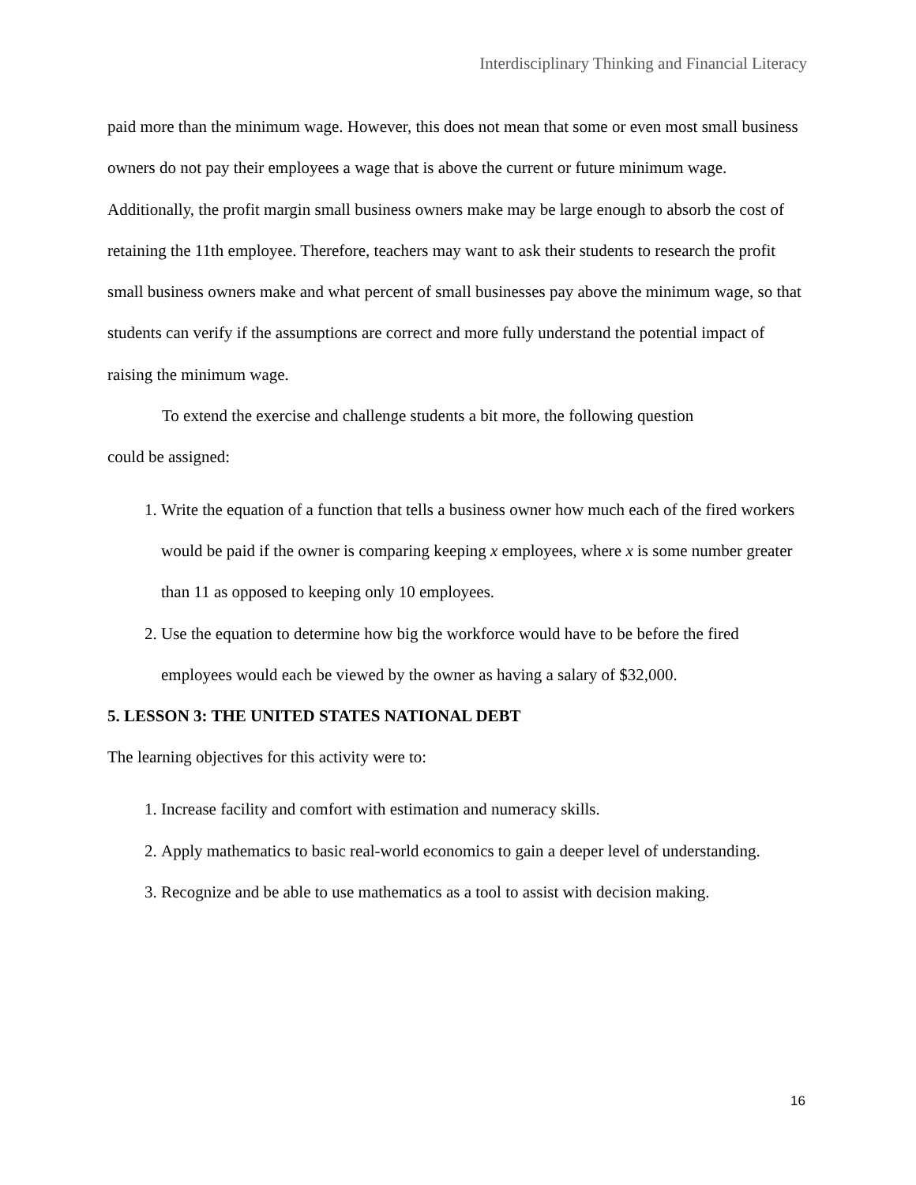Interdisciplinary Thinking and Financial Literacy
paid more than the minimum wage. However, this does not mean that some or even most small business owners do not pay their employees a wage that is above the current or future minimum wage. Additionally, the profit margin small business owners make may be large enough to absorb the cost of retaining the 11th employee. Therefore, teachers may want to ask their students to research the profit small business owners make and what percent of small businesses pay above the minimum wage, so that students can verify if the assumptions are correct and more fully understand the potential impact of raising the minimum wage.
To extend the exercise and challenge students a bit more, the following question
could be assigned:
1. Write the equation of a function that tells a business owner how much each of the fired workers would be paid if the owner is comparing keeping x employees, where x is some number greater than 11 as opposed to keeping only 10 employees.
2. Use the equation to determine how big the workforce would have to be before the fired employees would each be viewed by the owner as having a salary of $32,000.
5. LESSON 3: THE UNITED STATES NATIONAL DEBT
The learning objectives for this activity were to:
1. Increase facility and comfort with estimation and numeracy skills.
2. Apply mathematics to basic real-world economics to gain a deeper level of understanding.
3. Recognize and be able to use mathematics as a tool to assist with decision making.
16